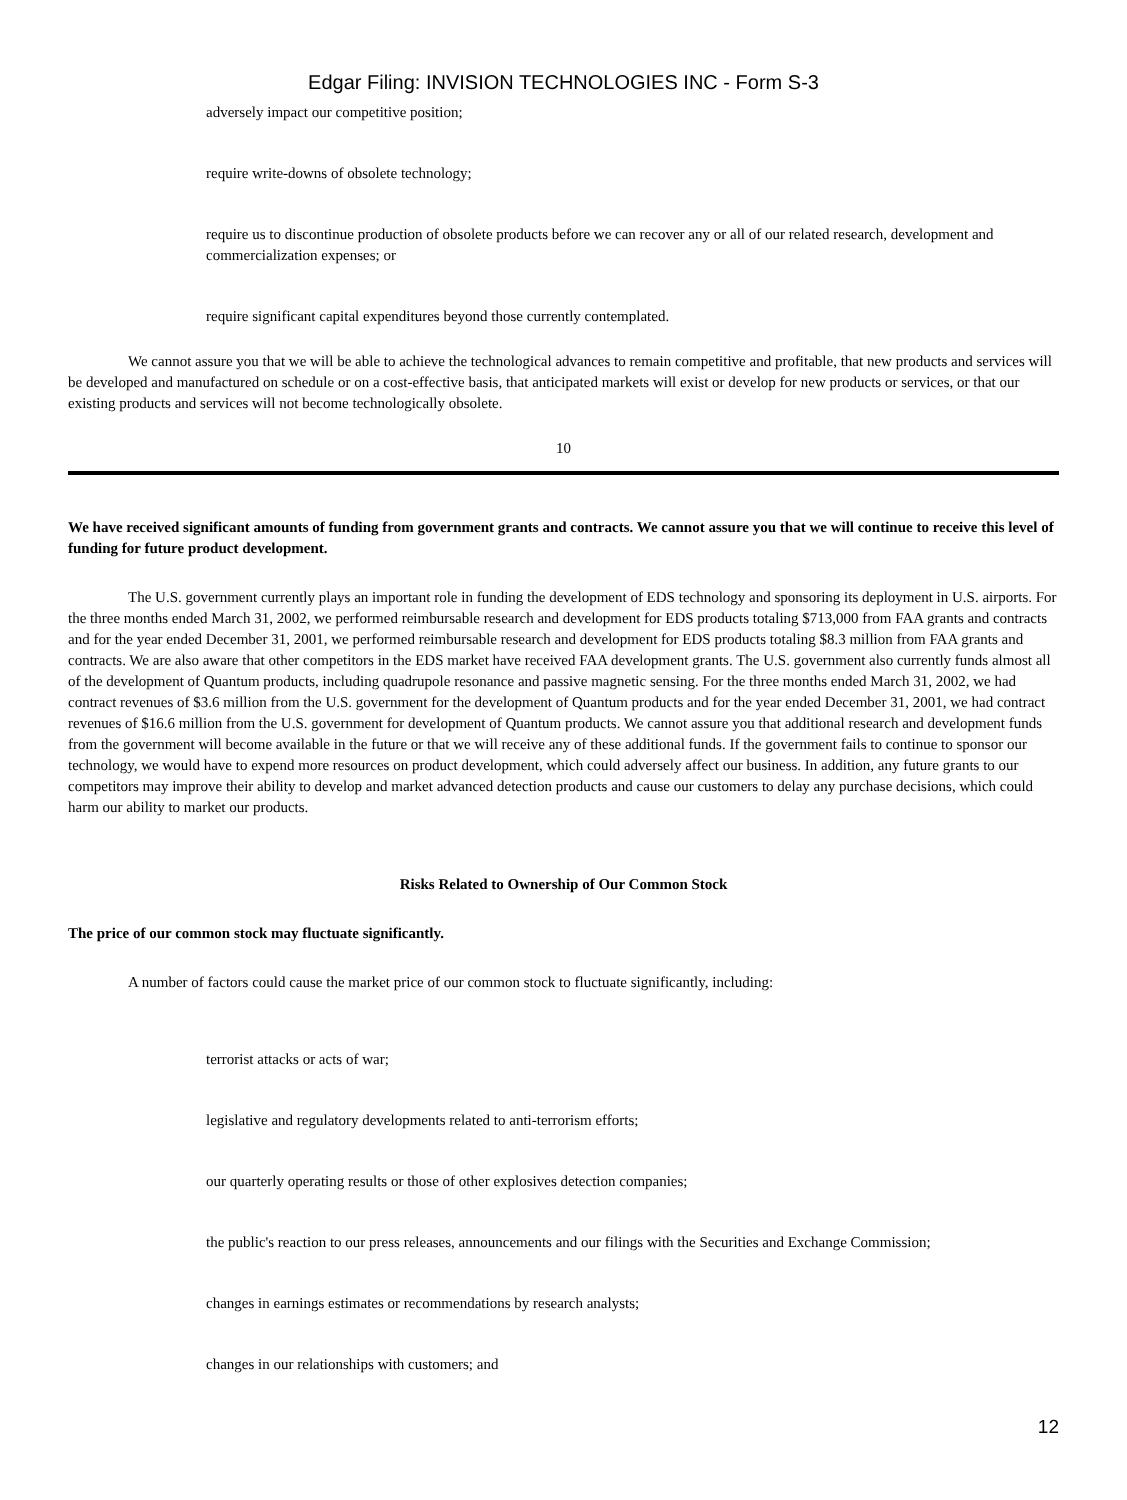Edgar Filing: INVISION TECHNOLOGIES INC - Form S-3
adversely impact our competitive position;
require write-downs of obsolete technology;
require us to discontinue production of obsolete products before we can recover any or all of our related research, development and commercialization expenses; or
require significant capital expenditures beyond those currently contemplated.
We cannot assure you that we will be able to achieve the technological advances to remain competitive and profitable, that new products and services will be developed and manufactured on schedule or on a cost-effective basis, that anticipated markets will exist or develop for new products or services, or that our existing products and services will not become technologically obsolete.
10
We have received significant amounts of funding from government grants and contracts. We cannot assure you that we will continue to receive this level of funding for future product development.
The U.S. government currently plays an important role in funding the development of EDS technology and sponsoring its deployment in U.S. airports. For the three months ended March 31, 2002, we performed reimbursable research and development for EDS products totaling $713,000 from FAA grants and contracts and for the year ended December 31, 2001, we performed reimbursable research and development for EDS products totaling $8.3 million from FAA grants and contracts. We are also aware that other competitors in the EDS market have received FAA development grants. The U.S. government also currently funds almost all of the development of Quantum products, including quadrupole resonance and passive magnetic sensing. For the three months ended March 31, 2002, we had contract revenues of $3.6 million from the U.S. government for the development of Quantum products and for the year ended December 31, 2001, we had contract revenues of $16.6 million from the U.S. government for development of Quantum products. We cannot assure you that additional research and development funds from the government will become available in the future or that we will receive any of these additional funds. If the government fails to continue to sponsor our technology, we would have to expend more resources on product development, which could adversely affect our business. In addition, any future grants to our competitors may improve their ability to develop and market advanced detection products and cause our customers to delay any purchase decisions, which could harm our ability to market our products.
Risks Related to Ownership of Our Common Stock
The price of our common stock may fluctuate significantly.
A number of factors could cause the market price of our common stock to fluctuate significantly, including:
terrorist attacks or acts of war;
legislative and regulatory developments related to anti-terrorism efforts;
our quarterly operating results or those of other explosives detection companies;
the public's reaction to our press releases, announcements and our filings with the Securities and Exchange Commission;
changes in earnings estimates or recommendations by research analysts;
changes in our relationships with customers; and
12